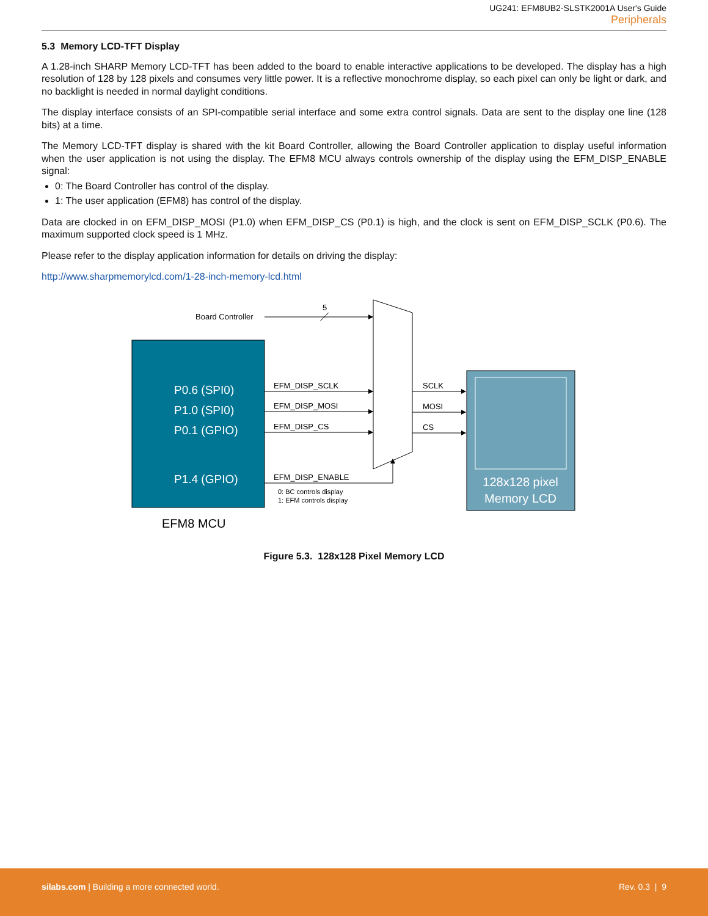UG241: EFM8UB2-SLSTK2001A User's Guide
Peripherals
5.3 Memory LCD-TFT Display
A 1.28-inch SHARP Memory LCD-TFT has been added to the board to enable interactive applications to be developed. The display has a high resolution of 128 by 128 pixels and consumes very little power. It is a reflective monochrome display, so each pixel can only be light or dark, and no backlight is needed in normal daylight conditions.
The display interface consists of an SPI-compatible serial interface and some extra control signals. Data are sent to the display one line (128 bits) at a time.
The Memory LCD-TFT display is shared with the kit Board Controller, allowing the Board Controller application to display useful information when the user application is not using the display. The EFM8 MCU always controls ownership of the display using the EFM_DISP_ENABLE signal:
0: The Board Controller has control of the display.
1: The user application (EFM8) has control of the display.
Data are clocked in on EFM_DISP_MOSI (P1.0) when EFM_DISP_CS (P0.1) is high, and the clock is sent on EFM_DISP_SCLK (P0.6). The maximum supported clock speed is 1 MHz.
Please refer to the display application information for details on driving the display:
http://www.sharpmemorylcd.com/1-28-inch-memory-lcd.html
P0.6 (SPI0)
P1.0 (SPI0)
P0.1 (GPIO)
P1.4 (GPIO)
EFM8 MCU
Board Controller
5
EFM_DISP_SCLK
EFM_DISP_MOSI
EFM_DISP_CS
EFM_DISP_ENABLE
SCLK
MOSI
CS
0: BC controls display
1: EFM controls display
128x128 pixel
Memory LCD
Figure 5.3. 128x128 Pixel Memory LCD
silabs.com | Building a more connected world.
Rev. 0.3 | 9